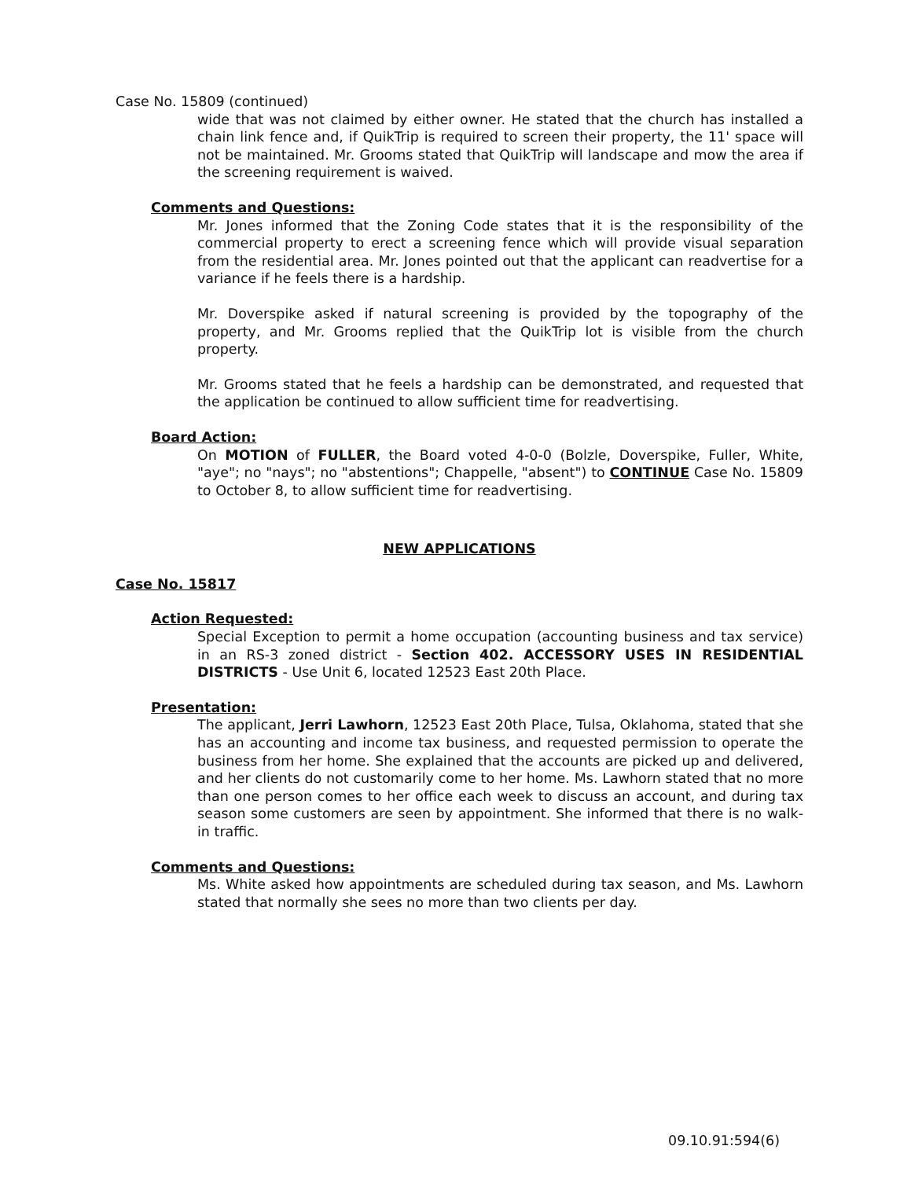Case No. 15809 (continued)
wide that was not claimed by either owner. He stated that the church has installed a chain link fence and, if QuikTrip is required to screen their property, the 11' space will not be maintained. Mr. Grooms stated that QuikTrip will landscape and mow the area if the screening requirement is waived.
Comments and Questions:
Mr. Jones informed that the Zoning Code states that it is the responsibility of the commercial property to erect a screening fence which will provide visual separation from the residential area. Mr. Jones pointed out that the applicant can readvertise for a variance if he feels there is a hardship.
Mr. Doverspike asked if natural screening is provided by the topography of the property, and Mr. Grooms replied that the QuikTrip lot is visible from the church property.
Mr. Grooms stated that he feels a hardship can be demonstrated, and requested that the application be continued to allow sufficient time for readvertising.
Board Action:
On MOTION of FULLER, the Board voted 4-0-0 (Bolzle, Doverspike, Fuller, White, "aye"; no "nays"; no "abstentions"; Chappelle, "absent") to CONTINUE Case No. 15809 to October 8, to allow sufficient time for readvertising.
NEW APPLICATIONS
Case No. 15817
Action Requested:
Special Exception to permit a home occupation (accounting business and tax service) in an RS-3 zoned district - Section 402. ACCESSORY USES IN RESIDENTIAL DISTRICTS - Use Unit 6, located 12523 East 20th Place.
Presentation:
The applicant, Jerri Lawhorn, 12523 East 20th Place, Tulsa, Oklahoma, stated that she has an accounting and income tax business, and requested permission to operate the business from her home. She explained that the accounts are picked up and delivered, and her clients do not customarily come to her home. Ms. Lawhorn stated that no more than one person comes to her office each week to discuss an account, and during tax season some customers are seen by appointment. She informed that there is no walk-in traffic.
Comments and Questions:
Ms. White asked how appointments are scheduled during tax season, and Ms. Lawhorn stated that normally she sees no more than two clients per day.
09.10.91:594(6)